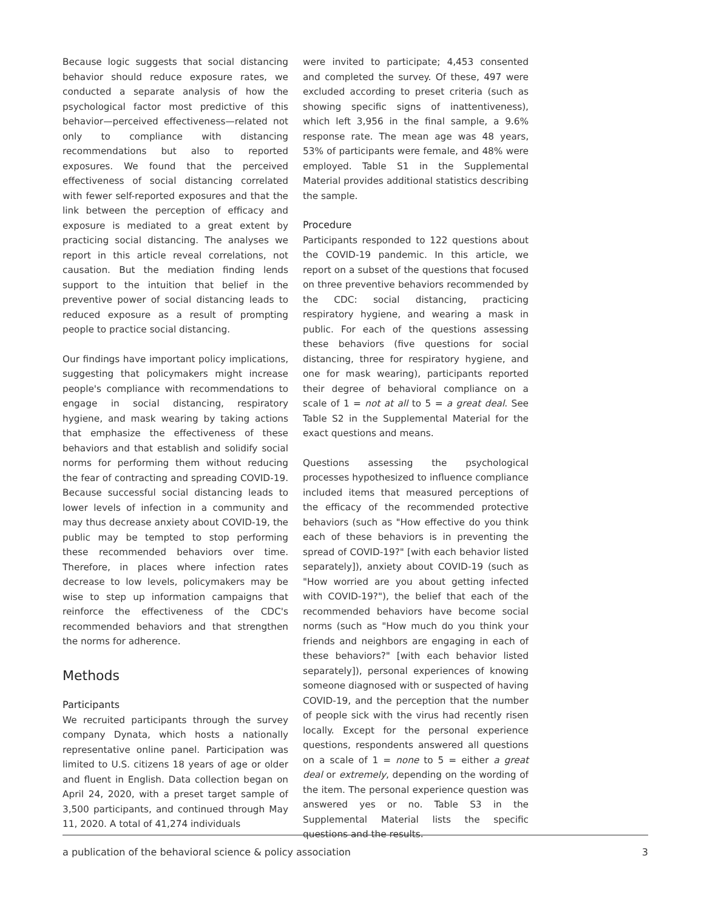Because logic suggests that social distancing behavior should reduce exposure rates, we conducted a separate analysis of how the psychological factor most predictive of this behavior—perceived effectiveness—related not only to compliance with distancing recommendations but also to reported exposures. We found that the perceived effectiveness of social distancing correlated with fewer self-reported exposures and that the link between the perception of efficacy and exposure is mediated to a great extent by practicing social distancing. The analyses we report in this article reveal correlations, not causation. But the mediation finding lends support to the intuition that belief in the preventive power of social distancing leads to reduced exposure as a result of prompting people to practice social distancing.
Our findings have important policy implications, suggesting that policymakers might increase people's compliance with recommendations to engage in social distancing, respiratory hygiene, and mask wearing by taking actions that emphasize the effectiveness of these behaviors and that establish and solidify social norms for performing them without reducing the fear of contracting and spreading COVID-19. Because successful social distancing leads to lower levels of infection in a community and may thus decrease anxiety about COVID-19, the public may be tempted to stop performing these recommended behaviors over time. Therefore, in places where infection rates decrease to low levels, policymakers may be wise to step up information campaigns that reinforce the effectiveness of the CDC's recommended behaviors and that strengthen the norms for adherence.
Methods
Participants
We recruited participants through the survey company Dynata, which hosts a nationally representative online panel. Participation was limited to U.S. citizens 18 years of age or older and fluent in English. Data collection began on April 24, 2020, with a preset target sample of 3,500 participants, and continued through May 11, 2020. A total of 41,274 individuals
were invited to participate; 4,453 consented and completed the survey. Of these, 497 were excluded according to preset criteria (such as showing specific signs of inattentiveness), which left 3,956 in the final sample, a 9.6% response rate. The mean age was 48 years, 53% of participants were female, and 48% were employed. Table S1 in the Supplemental Material provides additional statistics describing the sample.
Procedure
Participants responded to 122 questions about the COVID-19 pandemic. In this article, we report on a subset of the questions that focused on three preventive behaviors recommended by the CDC: social distancing, practicing respiratory hygiene, and wearing a mask in public. For each of the questions assessing these behaviors (five questions for social distancing, three for respiratory hygiene, and one for mask wearing), participants reported their degree of behavioral compliance on a scale of 1 = not at all to 5 = a great deal. See Table S2 in the Supplemental Material for the exact questions and means.
Questions assessing the psychological processes hypothesized to influence compliance included items that measured perceptions of the efficacy of the recommended protective behaviors (such as "How effective do you think each of these behaviors is in preventing the spread of COVID-19?" [with each behavior listed separately]), anxiety about COVID-19 (such as "How worried are you about getting infected with COVID-19?"), the belief that each of the recommended behaviors have become social norms (such as "How much do you think your friends and neighbors are engaging in each of these behaviors?" [with each behavior listed separately]), personal experiences of knowing someone diagnosed with or suspected of having COVID-19, and the perception that the number of people sick with the virus had recently risen locally. Except for the personal experience questions, respondents answered all questions on a scale of 1 = none to 5 = either a great deal or extremely, depending on the wording of the item. The personal experience question was answered yes or no. Table S3 in the Supplemental Material lists the specific questions and the results.
a publication of the behavioral science & policy association 3